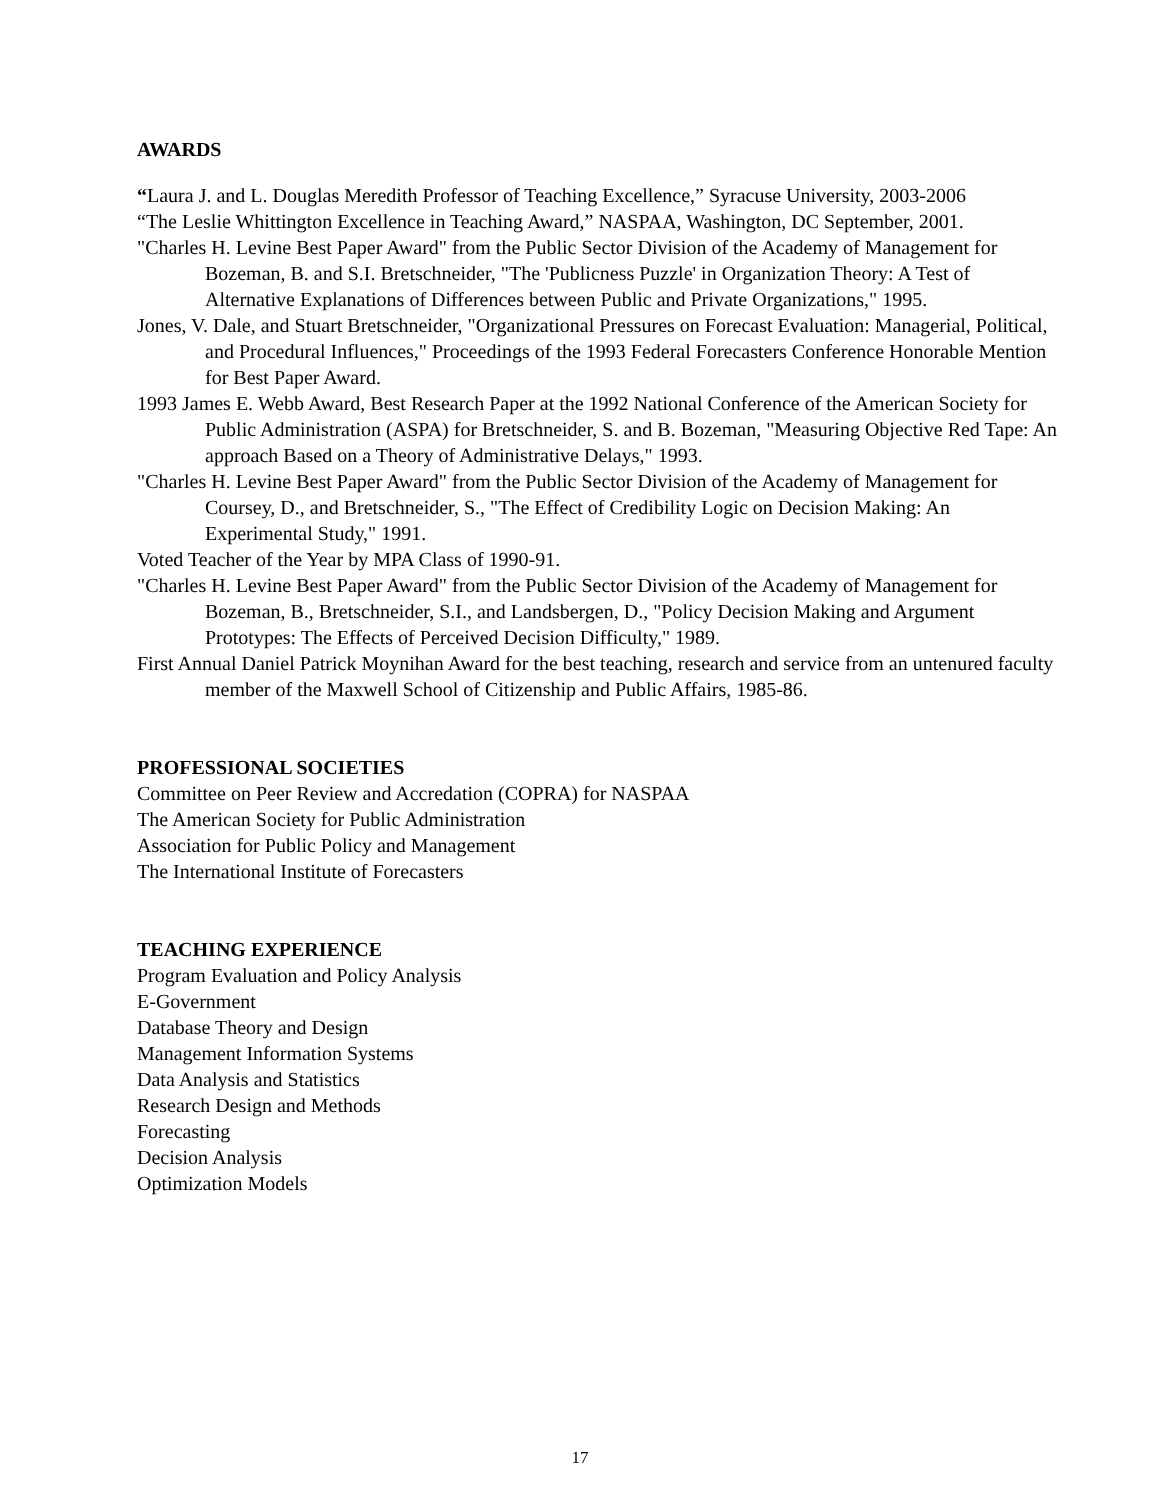AWARDS
“Laura J. and L. Douglas Meredith Professor of Teaching Excellence,” Syracuse University, 2003-2006
“The Leslie Whittington Excellence in Teaching Award,” NASPAA, Washington, DC September, 2001.
"Charles H. Levine Best Paper Award" from the Public Sector Division of the Academy of Management for Bozeman, B. and S.I. Bretschneider, "The 'Publicness Puzzle' in Organization Theory: A Test of Alternative Explanations of Differences between Public and Private Organizations," 1995.
Jones, V. Dale, and Stuart Bretschneider, "Organizational Pressures on Forecast Evaluation: Managerial, Political, and Procedural Influences," Proceedings of the 1993 Federal Forecasters Conference Honorable Mention for Best Paper Award.
1993 James E. Webb Award, Best Research Paper at the 1992 National Conference of the American Society for Public Administration (ASPA) for Bretschneider, S. and B. Bozeman, "Measuring Objective Red Tape: An approach Based on a Theory of Administrative Delays," 1993.
"Charles H. Levine Best Paper Award" from the Public Sector Division of the Academy of Management for Coursey, D., and Bretschneider, S., "The Effect of Credibility Logic on Decision Making: An Experimental Study," 1991.
Voted Teacher of the Year by MPA Class of 1990-91.
"Charles H. Levine Best Paper Award" from the Public Sector Division of the Academy of Management for Bozeman, B., Bretschneider, S.I., and Landsbergen, D., "Policy Decision Making and Argument Prototypes: The Effects of Perceived Decision Difficulty," 1989.
First Annual Daniel Patrick Moynihan Award for the best teaching, research and service from an untenured faculty member of the Maxwell School of Citizenship and Public Affairs, 1985-86.
PROFESSIONAL SOCIETIES
Committee on Peer Review and Accredation (COPRA) for NASPAA
The American Society for Public Administration
Association for Public Policy and Management
The International Institute of Forecasters
TEACHING EXPERIENCE
Program Evaluation and Policy Analysis
E-Government
Database Theory and Design
Management Information Systems
Data Analysis and Statistics
Research Design and Methods
Forecasting
Decision Analysis
Optimization Models
17